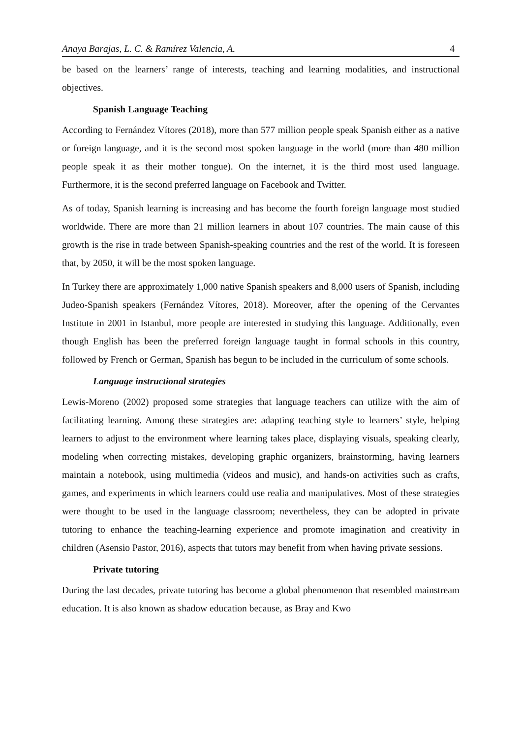Anaya Barajas, L. C. & Ramírez Valencia, A. 4
be based on the learners’ range of interests, teaching and learning modalities, and instructional objectives.
Spanish Language Teaching
According to Fernández Vítores (2018), more than 577 million people speak Spanish either as a native or foreign language, and it is the second most spoken language in the world (more than 480 million people speak it as their mother tongue). On the internet, it is the third most used language. Furthermore, it is the second preferred language on Facebook and Twitter.
As of today, Spanish learning is increasing and has become the fourth foreign language most studied worldwide. There are more than 21 million learners in about 107 countries. The main cause of this growth is the rise in trade between Spanish-speaking countries and the rest of the world. It is foreseen that, by 2050, it will be the most spoken language.
In Turkey there are approximately 1,000 native Spanish speakers and 8,000 users of Spanish, including Judeo-Spanish speakers (Fernández Vítores, 2018). Moreover, after the opening of the Cervantes Institute in 2001 in Istanbul, more people are interested in studying this language. Additionally, even though English has been the preferred foreign language taught in formal schools in this country, followed by French or German, Spanish has begun to be included in the curriculum of some schools.
Language instructional strategies
Lewis-Moreno (2002) proposed some strategies that language teachers can utilize with the aim of facilitating learning. Among these strategies are: adapting teaching style to learners’ style, helping learners to adjust to the environment where learning takes place, displaying visuals, speaking clearly, modeling when correcting mistakes, developing graphic organizers, brainstorming, having learners maintain a notebook, using multimedia (videos and music), and hands-on activities such as crafts, games, and experiments in which learners could use realia and manipulatives. Most of these strategies were thought to be used in the language classroom; nevertheless, they can be adopted in private tutoring to enhance the teaching-learning experience and promote imagination and creativity in children (Asensio Pastor, 2016), aspects that tutors may benefit from when having private sessions.
Private tutoring
During the last decades, private tutoring has become a global phenomenon that resembled mainstream education. It is also known as shadow education because, as Bray and Kwo